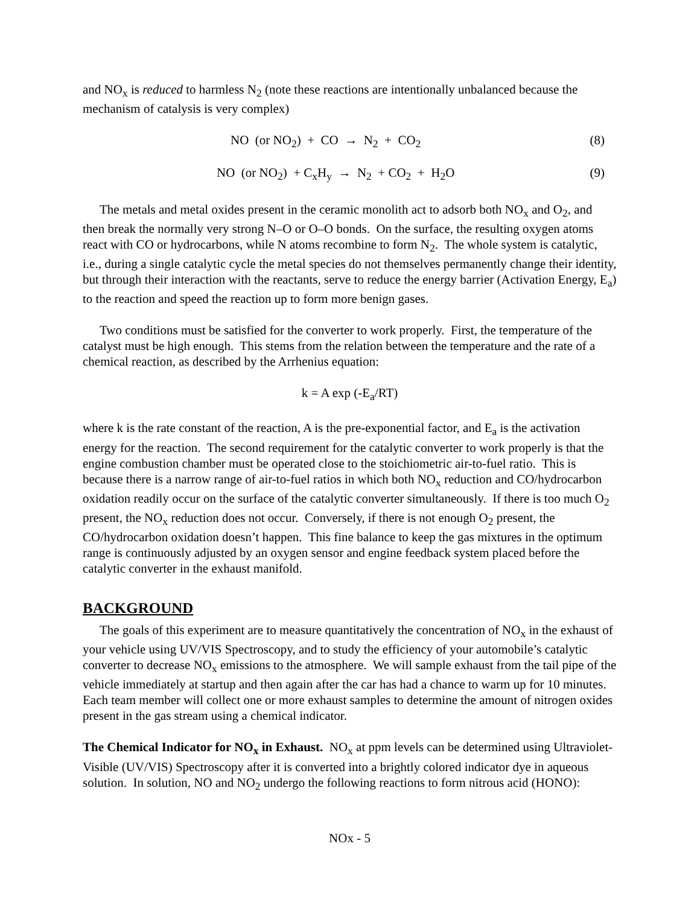and NO<sub>x</sub> is reduced to harmless N<sub>2</sub> (note these reactions are intentionally unbalanced because the mechanism of catalysis is very complex)
NO (or NO<sub>2</sub>) + CO → N<sub>2</sub> + CO<sub>2</sub>
(8)
NO (or NO<sub>2</sub>) + C<sub>x</sub>H<sub>y</sub> → N<sub>2</sub> + CO<sub>2</sub> + H<sub>2</sub>O
(9)
The metals and metal oxides present in the ceramic monolith act to adsorb both NO<sub>x</sub> and O<sub>2</sub>, and then break the normally very strong N–O or O–O bonds. On the surface, the resulting oxygen atoms react with CO or hydrocarbons, while N atoms recombine to form N<sub>2</sub>. The whole system is catalytic, i.e., during a single catalytic cycle the metal species do not themselves permanently change their identity, but through their interaction with the reactants, serve to reduce the energy barrier (Activation Energy, E<sub>a</sub>) to the reaction and speed the reaction up to form more benign gases.
Two conditions must be satisfied for the converter to work properly. First, the temperature of the catalyst must be high enough. This stems from the relation between the temperature and the rate of a chemical reaction, as described by the Arrhenius equation:
k = A exp (-E<sub>a</sub>/RT)
where k is the rate constant of the reaction, A is the pre-exponential factor, and E<sub>a</sub> is the activation energy for the reaction. The second requirement for the catalytic converter to work properly is that the engine combustion chamber must be operated close to the stoichiometric air-to-fuel ratio. This is because there is a narrow range of air-to-fuel ratios in which both NO<sub>x</sub> reduction and CO/hydrocarbon oxidation readily occur on the surface of the catalytic converter simultaneously. If there is too much O<sub>2</sub> present, the NO<sub>x</sub> reduction does not occur. Conversely, if there is not enough O<sub>2</sub> present, the CO/hydrocarbon oxidation doesn’t happen. This fine balance to keep the gas mixtures in the optimum range is continuously adjusted by an oxygen sensor and engine feedback system placed before the catalytic converter in the exhaust manifold.
BACKGROUND
The goals of this experiment are to measure quantitatively the concentration of NO<sub>x</sub> in the exhaust of your vehicle using UV/VIS Spectroscopy, and to study the efficiency of your automobile’s catalytic converter to decrease NO<sub>x</sub> emissions to the atmosphere. We will sample exhaust from the tail pipe of the vehicle immediately at startup and then again after the car has had a chance to warm up for 10 minutes. Each team member will collect one or more exhaust samples to determine the amount of nitrogen oxides present in the gas stream using a chemical indicator.
The Chemical Indicator for NO<sub>x</sub> in Exhaust. NO<sub>x</sub> at ppm levels can be determined using Ultraviolet-Visible (UV/VIS) Spectroscopy after it is converted into a brightly colored indicator dye in aqueous solution. In solution, NO and NO<sub>2</sub> undergo the following reactions to form nitrous acid (HONO):
NOx - 5